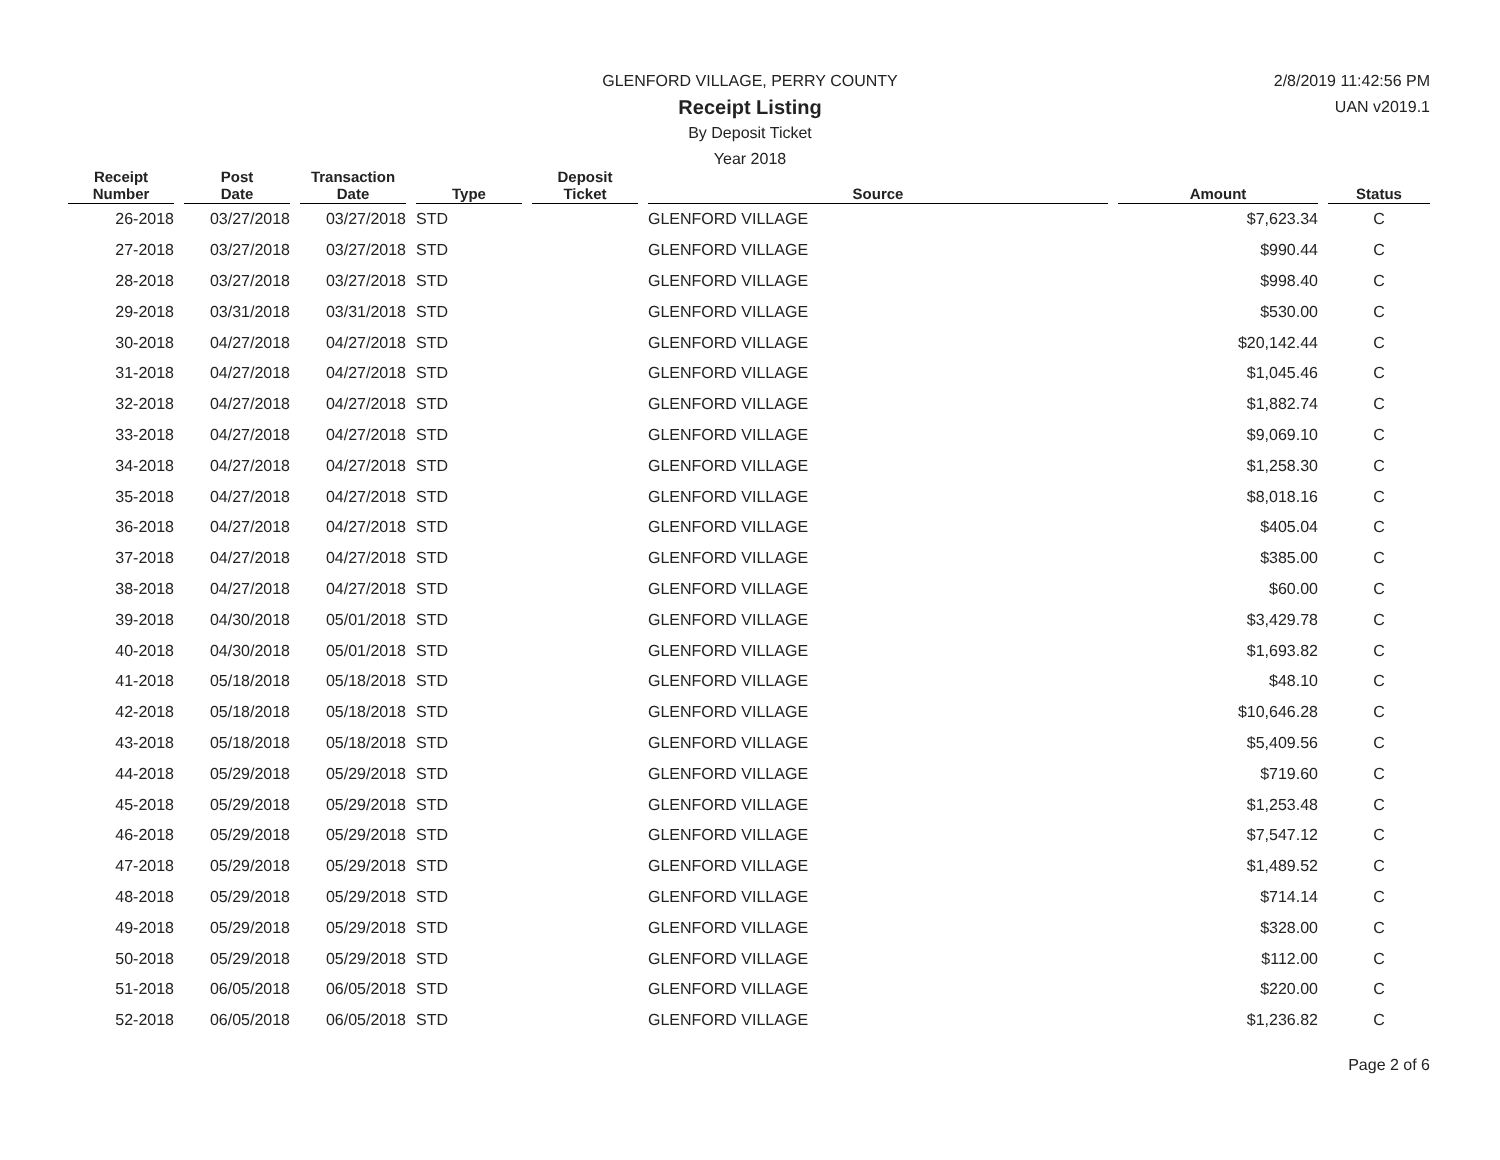GLENFORD VILLAGE, PERRY COUNTY
Receipt Listing
By Deposit Ticket
Year 2018
2/8/2019 11:42:56 PM
UAN v2019.1
| Receipt Number | | Post Date | | Transaction Date | | Type | | Deposit Ticket | | Source | | Amount | | Status |
| --- | --- | --- | --- | --- | --- | --- | --- | --- | --- | --- | --- | --- | --- | --- |
| 26-2018 | | 03/27/2018 | | 03/27/2018 | | STD | | | | GLENFORD VILLAGE | | $7,623.34 | | C |
| 27-2018 | | 03/27/2018 | | 03/27/2018 | | STD | | | | GLENFORD VILLAGE | | $990.44 | | C |
| 28-2018 | | 03/27/2018 | | 03/27/2018 | | STD | | | | GLENFORD VILLAGE | | $998.40 | | C |
| 29-2018 | | 03/31/2018 | | 03/31/2018 | | STD | | | | GLENFORD VILLAGE | | $530.00 | | C |
| 30-2018 | | 04/27/2018 | | 04/27/2018 | | STD | | | | GLENFORD VILLAGE | | $20,142.44 | | C |
| 31-2018 | | 04/27/2018 | | 04/27/2018 | | STD | | | | GLENFORD VILLAGE | | $1,045.46 | | C |
| 32-2018 | | 04/27/2018 | | 04/27/2018 | | STD | | | | GLENFORD VILLAGE | | $1,882.74 | | C |
| 33-2018 | | 04/27/2018 | | 04/27/2018 | | STD | | | | GLENFORD VILLAGE | | $9,069.10 | | C |
| 34-2018 | | 04/27/2018 | | 04/27/2018 | | STD | | | | GLENFORD VILLAGE | | $1,258.30 | | C |
| 35-2018 | | 04/27/2018 | | 04/27/2018 | | STD | | | | GLENFORD VILLAGE | | $8,018.16 | | C |
| 36-2018 | | 04/27/2018 | | 04/27/2018 | | STD | | | | GLENFORD VILLAGE | | $405.04 | | C |
| 37-2018 | | 04/27/2018 | | 04/27/2018 | | STD | | | | GLENFORD VILLAGE | | $385.00 | | C |
| 38-2018 | | 04/27/2018 | | 04/27/2018 | | STD | | | | GLENFORD VILLAGE | | $60.00 | | C |
| 39-2018 | | 04/30/2018 | | 05/01/2018 | | STD | | | | GLENFORD VILLAGE | | $3,429.78 | | C |
| 40-2018 | | 04/30/2018 | | 05/01/2018 | | STD | | | | GLENFORD VILLAGE | | $1,693.82 | | C |
| 41-2018 | | 05/18/2018 | | 05/18/2018 | | STD | | | | GLENFORD VILLAGE | | $48.10 | | C |
| 42-2018 | | 05/18/2018 | | 05/18/2018 | | STD | | | | GLENFORD VILLAGE | | $10,646.28 | | C |
| 43-2018 | | 05/18/2018 | | 05/18/2018 | | STD | | | | GLENFORD VILLAGE | | $5,409.56 | | C |
| 44-2018 | | 05/29/2018 | | 05/29/2018 | | STD | | | | GLENFORD VILLAGE | | $719.60 | | C |
| 45-2018 | | 05/29/2018 | | 05/29/2018 | | STD | | | | GLENFORD VILLAGE | | $1,253.48 | | C |
| 46-2018 | | 05/29/2018 | | 05/29/2018 | | STD | | | | GLENFORD VILLAGE | | $7,547.12 | | C |
| 47-2018 | | 05/29/2018 | | 05/29/2018 | | STD | | | | GLENFORD VILLAGE | | $1,489.52 | | C |
| 48-2018 | | 05/29/2018 | | 05/29/2018 | | STD | | | | GLENFORD VILLAGE | | $714.14 | | C |
| 49-2018 | | 05/29/2018 | | 05/29/2018 | | STD | | | | GLENFORD VILLAGE | | $328.00 | | C |
| 50-2018 | | 05/29/2018 | | 05/29/2018 | | STD | | | | GLENFORD VILLAGE | | $112.00 | | C |
| 51-2018 | | 06/05/2018 | | 06/05/2018 | | STD | | | | GLENFORD VILLAGE | | $220.00 | | C |
| 52-2018 | | 06/05/2018 | | 06/05/2018 | | STD | | | | GLENFORD VILLAGE | | $1,236.82 | | C |
Page 2 of 6